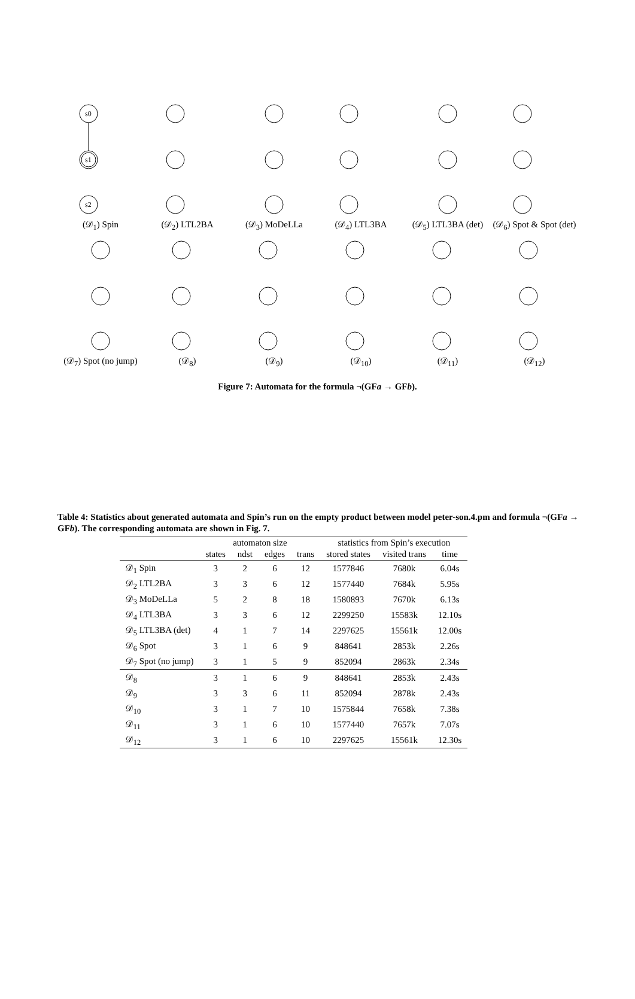s0
s1
s2
(𝒟<sub>1</sub>) Spin
(𝒟<sub>2</sub>) LTL2BA
(𝒟<sub>3</sub>) MoDeLLa
(𝒟<sub>4</sub>) LTL3BA
(𝒟<sub>5</sub>) LTL3BA (det)
(𝒟<sub>6</sub>) Spot & Spot (det)
(𝒟<sub>7</sub>) Spot (no jump)
(𝒟<sub>8</sub>)
(𝒟<sub>9</sub>)
(𝒟<sub>10</sub>)
(𝒟<sub>11</sub>)
(𝒟<sub>12</sub>)
Figure 7: Automata for the formula ¬(GFa → GFb).
Table 4: Statistics about generated automata and Spin’s run on the empty product between model peter-son.4.pm and formula ¬(GFa → GFb). The corresponding automata are shown in Fig. 7.
| | automaton size | | | | statistics from Spin’s execution | | |
| --- | --- | --- | --- | --- | --- | --- | --- |
| | states | ndst | edges | trans | stored states | visited trans | time |
| 𝒟<sub>1</sub> Spin | 3 | 2 | 6 | 12 | 1577846 | 7680k | 6.04s |
| 𝒟<sub>2</sub> LTL2BA | 3 | 3 | 6 | 12 | 1577440 | 7684k | 5.95s |
| 𝒟<sub>3</sub> MoDeLLa | 5 | 2 | 8 | 18 | 1580893 | 7670k | 6.13s |
| 𝒟<sub>4</sub> LTL3BA | 3 | 3 | 6 | 12 | 2299250 | 15583k | 12.10s |
| 𝒟<sub>5</sub> LTL3BA (det) | 4 | 1 | 7 | 14 | 2297625 | 15561k | 12.00s |
| 𝒟<sub>6</sub> Spot | 3 | 1 | 6 | 9 | 848641 | 2853k | 2.26s |
| 𝒟<sub>7</sub> Spot (no jump) | 3 | 1 | 5 | 9 | 852094 | 2863k | 2.34s |
| 𝒟<sub>8</sub> | 3 | 1 | 6 | 9 | 848641 | 2853k | 2.43s |
| 𝒟<sub>9</sub> | 3 | 3 | 6 | 11 | 852094 | 2878k | 2.43s |
| 𝒟<sub>10</sub> | 3 | 1 | 7 | 10 | 1575844 | 7658k | 7.38s |
| 𝒟<sub>11</sub> | 3 | 1 | 6 | 10 | 1577440 | 7657k | 7.07s |
| 𝒟<sub>12</sub> | 3 | 1 | 6 | 10 | 2297625 | 15561k | 12.30s |